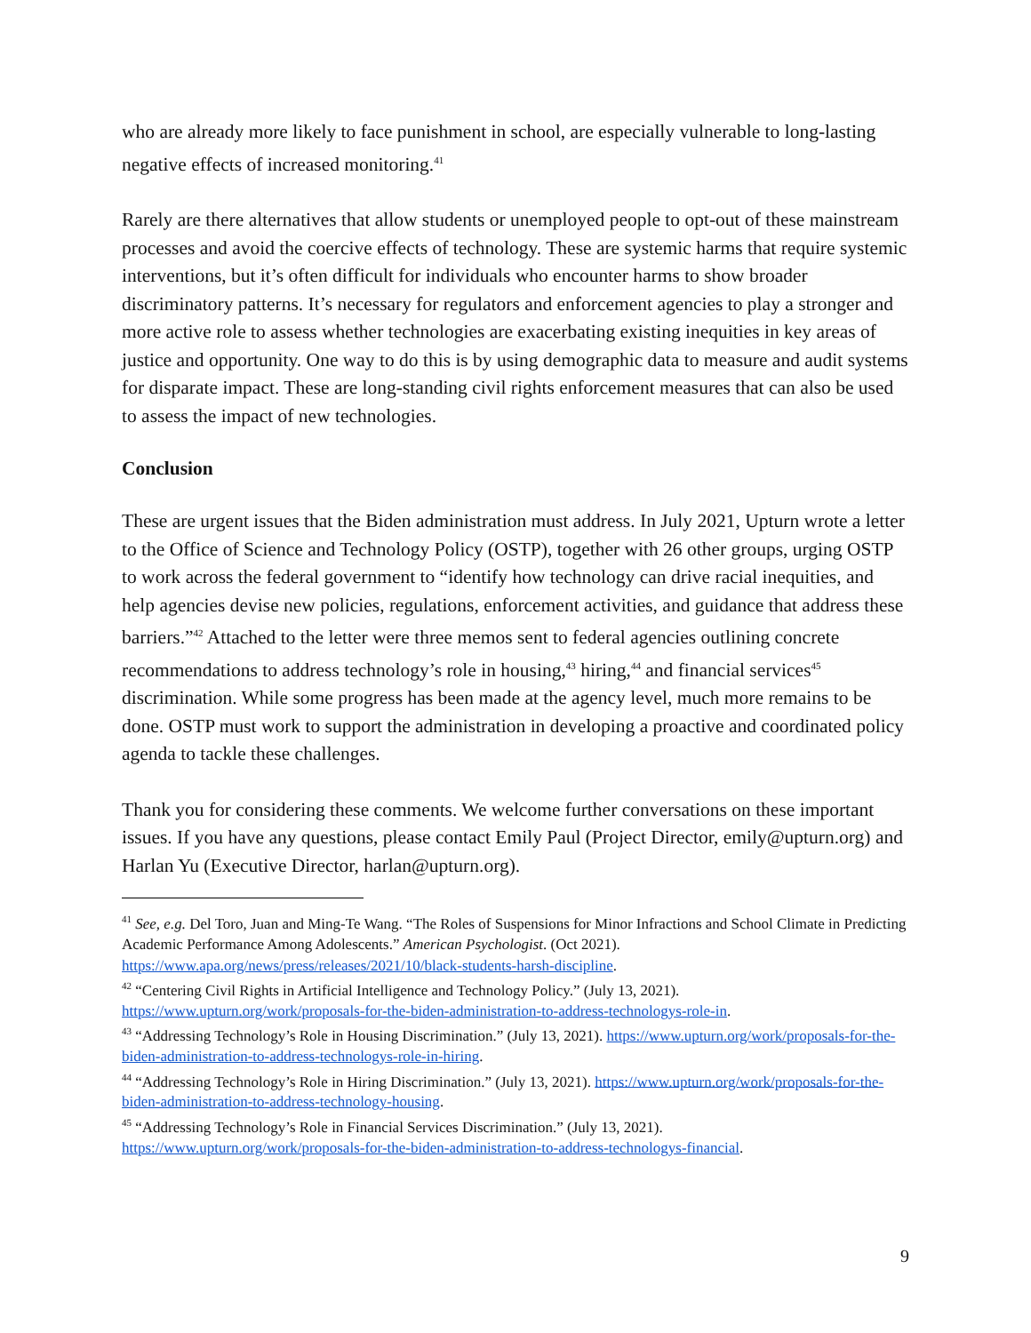who are already more likely to face punishment in school, are especially vulnerable to long-lasting negative effects of increased monitoring.<sup>41</sup>
Rarely are there alternatives that allow students or unemployed people to opt-out of these mainstream processes and avoid the coercive effects of technology. These are systemic harms that require systemic interventions, but it’s often difficult for individuals who encounter harms to show broader discriminatory patterns. It’s necessary for regulators and enforcement agencies to play a stronger and more active role to assess whether technologies are exacerbating existing inequities in key areas of justice and opportunity. One way to do this is by using demographic data to measure and audit systems for disparate impact. These are long-standing civil rights enforcement measures that can also be used to assess the impact of new technologies.
Conclusion
These are urgent issues that the Biden administration must address. In July 2021, Upturn wrote a letter to the Office of Science and Technology Policy (OSTP), together with 26 other groups, urging OSTP to work across the federal government to “identify how technology can drive racial inequities, and help agencies devise new policies, regulations, enforcement activities, and guidance that address these barriers.”<sup>42</sup> Attached to the letter were three memos sent to federal agencies outlining concrete recommendations to address technology’s role in housing,<sup>43</sup> hiring,<sup>44</sup> and financial services<sup>45</sup> discrimination. While some progress has been made at the agency level, much more remains to be done. OSTP must work to support the administration in developing a proactive and coordinated policy agenda to tackle these challenges.
Thank you for considering these comments. We welcome further conversations on these important issues. If you have any questions, please contact Emily Paul (Project Director, emily@upturn.org) and Harlan Yu (Executive Director, harlan@upturn.org).
<sup>41</sup> See, e.g. Del Toro, Juan and Ming-Te Wang. “The Roles of Suspensions for Minor Infractions and School Climate in Predicting Academic Performance Among Adolescents.” American Psychologist. (Oct 2021). https://www.apa.org/news/press/releases/2021/10/black-students-harsh-discipline.
<sup>42</sup> “Centering Civil Rights in Artificial Intelligence and Technology Policy.” (July 13, 2021). https://www.upturn.org/work/proposals-for-the-biden-administration-to-address-technologys-role-in.
<sup>43</sup> “Addressing Technology’s Role in Housing Discrimination.” (July 13, 2021). https://www.upturn.org/work/proposals-for-the-biden-administration-to-address-technologys-role-in-hiring.
<sup>44</sup> “Addressing Technology’s Role in Hiring Discrimination.” (July 13, 2021). https://www.upturn.org/work/proposals-for-the-biden-administration-to-address-technology-housing.
<sup>45</sup> “Addressing Technology’s Role in Financial Services Discrimination.” (July 13, 2021). https://www.upturn.org/work/proposals-for-the-biden-administration-to-address-technologys-financial.
9